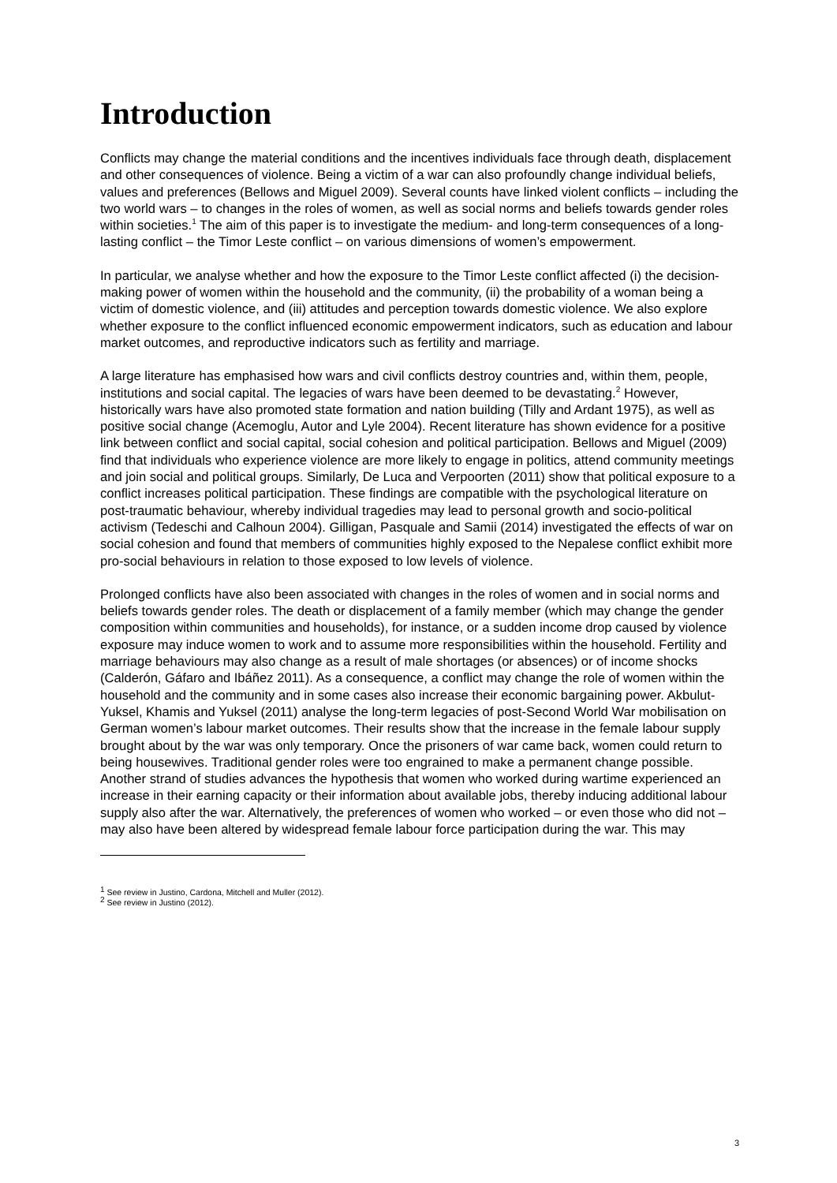Introduction
Conflicts may change the material conditions and the incentives individuals face through death, displacement and other consequences of violence. Being a victim of a war can also profoundly change individual beliefs, values and preferences (Bellows and Miguel 2009). Several counts have linked violent conflicts – including the two world wars – to changes in the roles of women, as well as social norms and beliefs towards gender roles within societies.<sup>1</sup> The aim of this paper is to investigate the medium- and long-term consequences of a long-lasting conflict – the Timor Leste conflict – on various dimensions of women’s empowerment.
In particular, we analyse whether and how the exposure to the Timor Leste conflict affected (i) the decision-making power of women within the household and the community, (ii) the probability of a woman being a victim of domestic violence, and (iii) attitudes and perception towards domestic violence. We also explore whether exposure to the conflict influenced economic empowerment indicators, such as education and labour market outcomes, and reproductive indicators such as fertility and marriage.
A large literature has emphasised how wars and civil conflicts destroy countries and, within them, people, institutions and social capital. The legacies of wars have been deemed to be devastating.<sup>2</sup> However, historically wars have also promoted state formation and nation building (Tilly and Ardant 1975), as well as positive social change (Acemoglu, Autor and Lyle 2004). Recent literature has shown evidence for a positive link between conflict and social capital, social cohesion and political participation. Bellows and Miguel (2009) find that individuals who experience violence are more likely to engage in politics, attend community meetings and join social and political groups. Similarly, De Luca and Verpoorten (2011) show that political exposure to a conflict increases political participation. These findings are compatible with the psychological literature on post-traumatic behaviour, whereby individual tragedies may lead to personal growth and socio-political activism (Tedeschi and Calhoun 2004). Gilligan, Pasquale and Samii (2014) investigated the effects of war on social cohesion and found that members of communities highly exposed to the Nepalese conflict exhibit more pro-social behaviours in relation to those exposed to low levels of violence.
Prolonged conflicts have also been associated with changes in the roles of women and in social norms and beliefs towards gender roles. The death or displacement of a family member (which may change the gender composition within communities and households), for instance, or a sudden income drop caused by violence exposure may induce women to work and to assume more responsibilities within the household. Fertility and marriage behaviours may also change as a result of male shortages (or absences) or of income shocks (Calderón, Gáfaro and Ibáñez 2011). As a consequence, a conflict may change the role of women within the household and the community and in some cases also increase their economic bargaining power. Akbulut-Yuksel, Khamis and Yuksel (2011) analyse the long-term legacies of post-Second World War mobilisation on German women’s labour market outcomes. Their results show that the increase in the female labour supply brought about by the war was only temporary. Once the prisoners of war came back, women could return to being housewives. Traditional gender roles were too engrained to make a permanent change possible. Another strand of studies advances the hypothesis that women who worked during wartime experienced an increase in their earning capacity or their information about available jobs, thereby inducing additional labour supply also after the war. Alternatively, the preferences of women who worked – or even those who did not – may also have been altered by widespread female labour force participation during the war. This may
<sup>1</sup> See review in Justino, Cardona, Mitchell and Muller (2012).
<sup>2</sup> See review in Justino (2012).
3